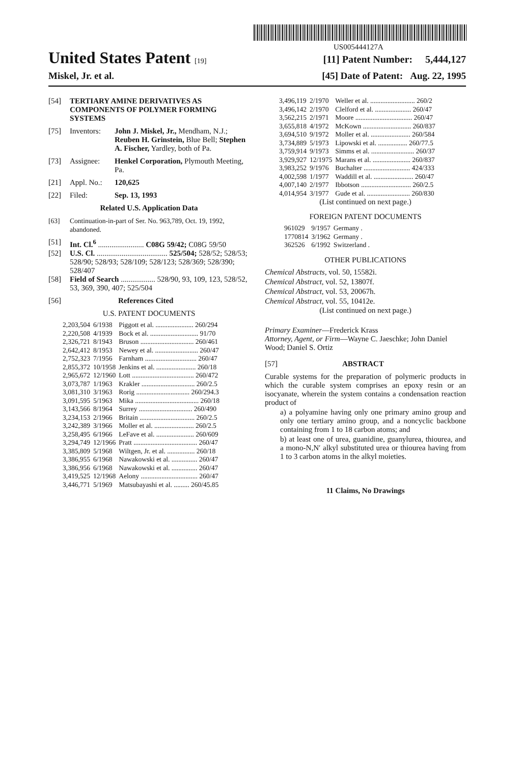US005444127A
United States Patent [19] [11] Patent Number: 5,444,127
Miskel, Jr. et al. [45] Date of Patent: Aug. 22, 1995
[54] TERTIARY AMINE DERIVATIVES AS COMPONENTS OF POLYMER FORMING SYSTEMS
[75] Inventors: John J. Miskel, Jr., Mendham, N.J.; Reuben H. Grinstein, Blue Bell; Stephen A. Fischer, Yardley, both of Pa.
[73] Assignee: Henkel Corporation, Plymouth Meeting, Pa.
[21] Appl. No.: 120,625
[22] Filed: Sep. 13, 1993
Related U.S. Application Data
[63] Continuation-in-part of Ser. No. 963,789, Oct. 19, 1992, abandoned.
[51] Int. Cl.<sup>6</sup> ........................ C08G 59/42; C08G 59/50
[52] U.S. Cl. ..................................... 525/504; 528/52; 528/53; 528/90; 528/93; 528/109; 528/123; 528/369; 528/390; 528/407
[58] Field of Search .................. 528/90, 93, 109, 123, 528/52, 53, 369, 390, 407; 525/504
[56] References Cited
U.S. PATENT DOCUMENTS
| 2,203,504 | 6/1938 | Piggott et al. ...................... 260/294 |
| 2,220,508 | 4/1939 | Bock et al. ............................ 91/70 |
| 2,326,721 | 8/1943 | Bruson ............................... 260/461 |
| 2,642,412 | 8/1953 | Newey et al. ......................... 260/47 |
| 2,752,323 | 7/1956 | Farnham .............................. 260/47 |
| 2,855,372 | 10/1958 | Jenkins et al. ....................... 260/18 |
| 2,965,672 | 12/1960 | Lott .................................... 260/472 |
| 3,073,787 | 1/1963 | Krakler ............................... 260/2.5 |
| 3,081,310 | 3/1963 | Rorig ............................... 260/294.3 |
| 3,091,595 | 5/1963 | Mika ..................................... 260/18 |
| 3,143,566 | 8/1964 | Surrey ............................... 260/490 |
| 3,234,153 | 2/1966 | Britain ................................ 260/2.5 |
| 3,242,389 | 3/1966 | Moller et al. ....................... 260/2.5 |
| 3,258,495 | 6/1966 | LeFave et al. ...................... 260/609 |
| 3,294,749 | 12/1966 | Pratt ..................................... 260/47 |
| 3,385,809 | 5/1968 | Wiltgen, Jr. et al. ................ 260/18 |
| 3,386,955 | 6/1968 | Nawakowski et al. ............... 260/47 |
| 3,386,956 | 6/1968 | Nawakowski et al. ............... 260/47 |
| 3,419,525 | 12/1968 | Aelony ................................. 260/47 |
| 3,446,771 | 5/1969 | Matsubayashi et al. ......... 260/45.85 |
| 3,496,119 | 2/1970 | Weller et al. .......................... 260/2 |
| 3,496,142 | 2/1970 | Clelford et al. ..................... 260/47 |
| 3,562,215 | 2/1971 | Moore ................................. 260/47 |
| 3,655,818 | 4/1972 | McKown ............................ 260/837 |
| 3,694,510 | 9/1972 | Moller et al. ....................... 260/584 |
| 3,734,889 | 5/1973 | Lipowski et al. ................. 260/77.5 |
| 3,759,914 | 9/1973 | Simms et al. ......................... 260/37 |
| 3,929,927 | 12/1975 | Marans et al. ...................... 260/837 |
| 3,983,252 | 9/1976 | Buchalter ........................... 424/333 |
| 4,002,598 | 1/1977 | Waddill et al. ....................... 260/47 |
| 4,007,140 | 2/1977 | Ibbotson ............................. 260/2.5 |
| 4,014,954 | 3/1977 | Gude et al. ......................... 260/830 |
(List continued on next page.)
FOREIGN PATENT DOCUMENTS
| 961029 | 9/1957 | Germany . |
| 1770814 | 3/1962 | Germany . |
| 362526 | 6/1992 | Switzerland . |
OTHER PUBLICATIONS
Chemical Abstracts, vol. 50, 15582i.
Chemical Abstract, vol. 52, 13807f.
Chemical Abstract, vol. 53, 20067h.
Chemical Abstract, vol. 55, 10412e.
(List continued on next page.)
Primary Examiner—Frederick Krass
Attorney, Agent, or Firm—Wayne C. Jaeschke; John Daniel Wood; Daniel S. Ortiz
[57] ABSTRACT
Curable systems for the preparation of polymeric products in which the curable system comprises an epoxy resin or an isocyanate, wherein the system contains a condensation reaction product of
a) a polyamine having only one primary amino group and only one tertiary amino group, and a noncyclic backbone containing from 1 to 18 carbon atoms; and
b) at least one of urea, guanidine, guanylurea, thiourea, and a mono-N,N′ alkyl substituted urea or thiourea having from 1 to 3 carbon atoms in the alkyl moieties.
11 Claims, No Drawings